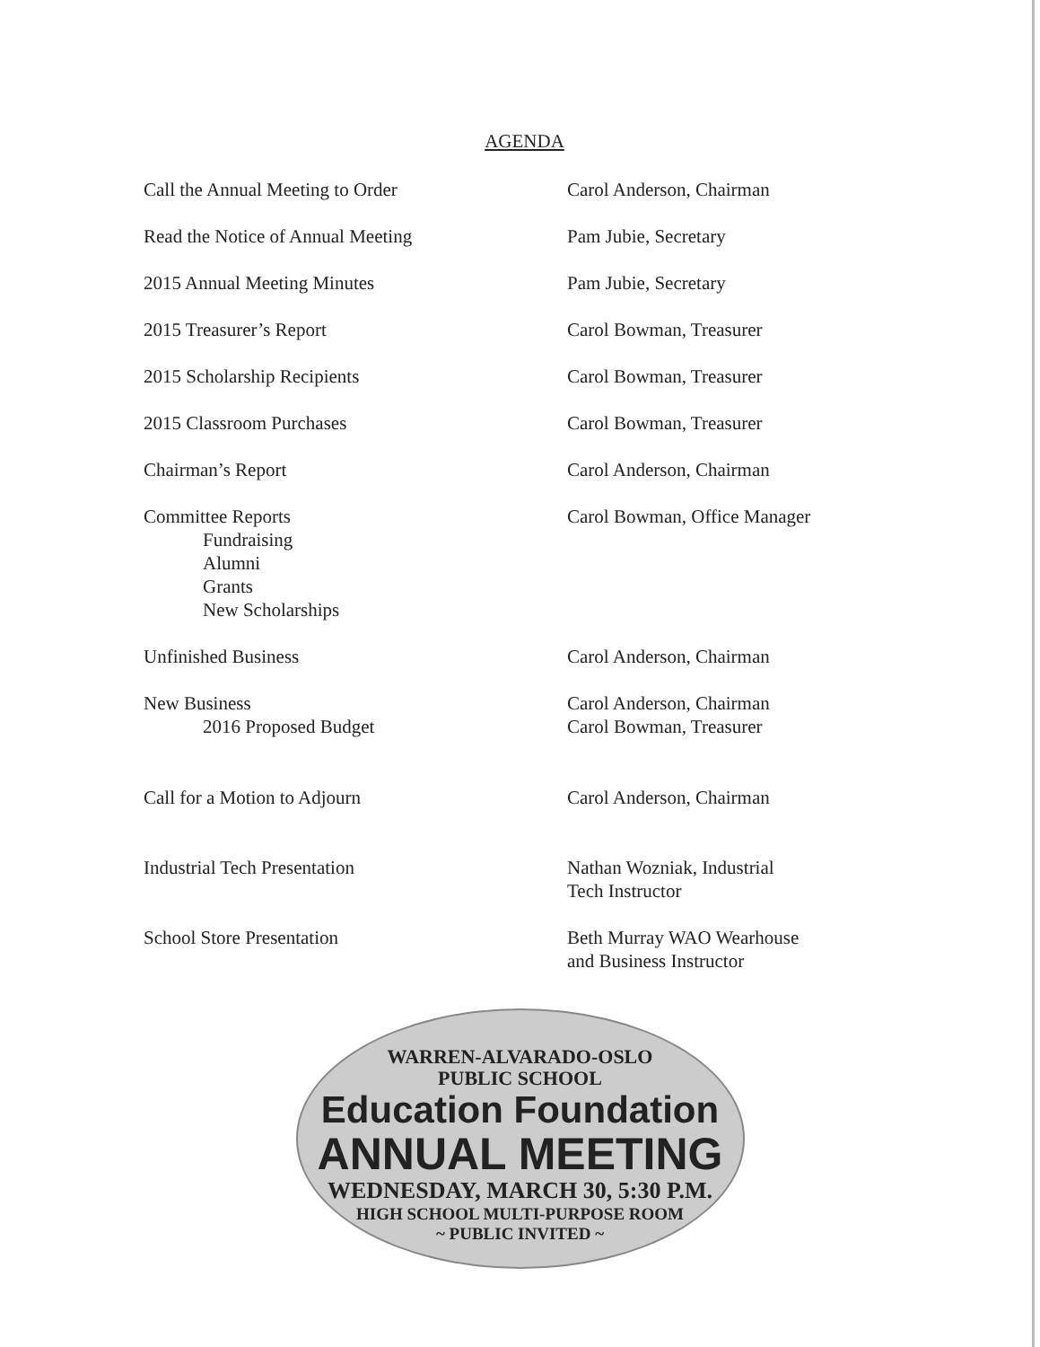AGENDA
| Call the Annual Meeting to Order | Carol Anderson, Chairman |
| Read the Notice of Annual Meeting | Pam Jubie, Secretary |
| 2015 Annual Meeting Minutes | Pam Jubie, Secretary |
| 2015 Treasurer’s Report | Carol Bowman, Treasurer |
| 2015 Scholarship Recipients | Carol Bowman, Treasurer |
| 2015 Classroom Purchases | Carol Bowman, Treasurer |
| Chairman’s Report | Carol Anderson, Chairman |
| Committee Reports Fundraising Alumni Grants New Scholarships | Carol Bowman, Office Manager |
| Unfinished Business | Carol Anderson, Chairman |
| New Business 2016 Proposed Budget | Carol Anderson, Chairman Carol Bowman, Treasurer |
| Call for a Motion to Adjourn | Carol Anderson, Chairman |
| Industrial Tech Presentation | Nathan Wozniak, Industrial Tech Instructor |
| School Store Presentation | Beth Murray WAO Wearhouse and Business Instructor |
WARREN-ALVARADO-OSLO
PUBLIC SCHOOL
Education Foundation
ANNUAL MEETING
WEDNESDAY, MARCH 30, 5:30 P.M.
HIGH SCHOOL MULTI-PURPOSE ROOM
~ PUBLIC INVITED ~